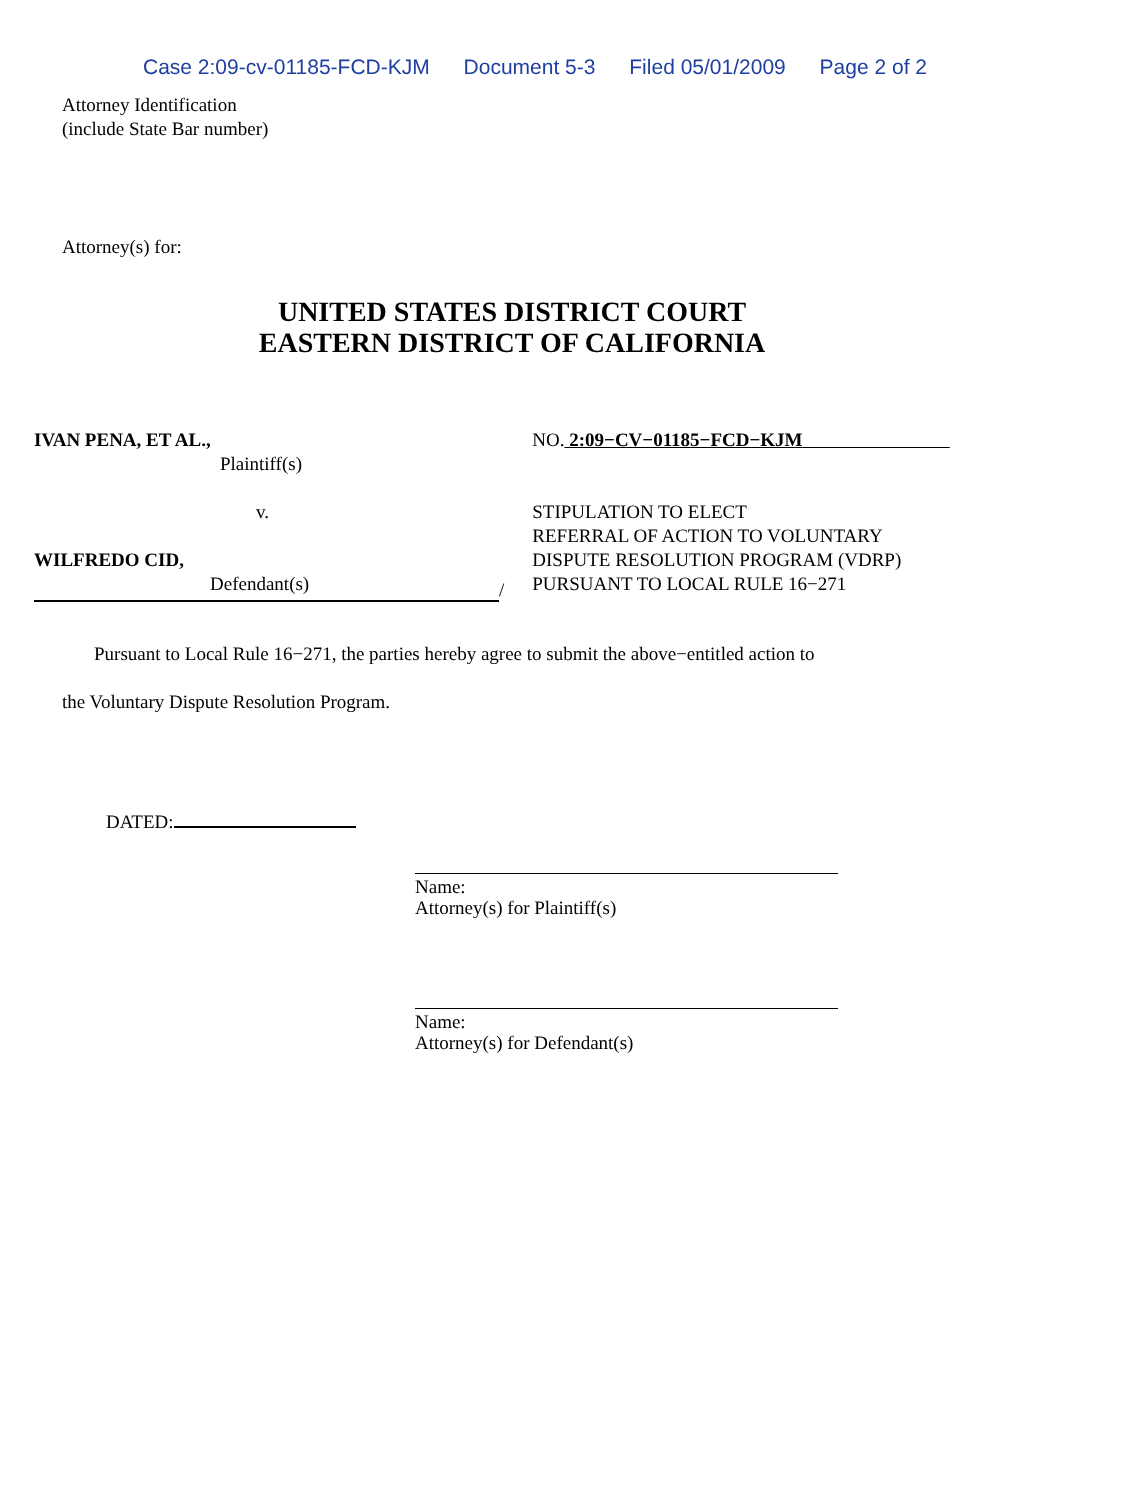Case 2:09-cv-01185-FCD-KJM Document 5-3 Filed 05/01/2009 Page 2 of 2
Attorney Identification
(include State Bar number)
Attorney(s) for:
UNITED STATES DISTRICT COURT
EASTERN DISTRICT OF CALIFORNIA
IVAN PENA, ET AL.,
Plaintiff(s)
v.
WILFREDO CID,
Defendant(s)
/ NO. 2:09−CV−01185−FCD−KJM
STIPULATION TO ELECT
REFERRAL OF ACTION TO VOLUNTARY
DISPUTE RESOLUTION PROGRAM (VDRP)
PURSUANT TO LOCAL RULE 16−271
Pursuant to Local Rule 16−271, the parties hereby agree to submit the above−entitled action to
the Voluntary Dispute Resolution Program.
DATED:
Name:
Attorney(s) for Plaintiff(s)
Name:
Attorney(s) for Defendant(s)